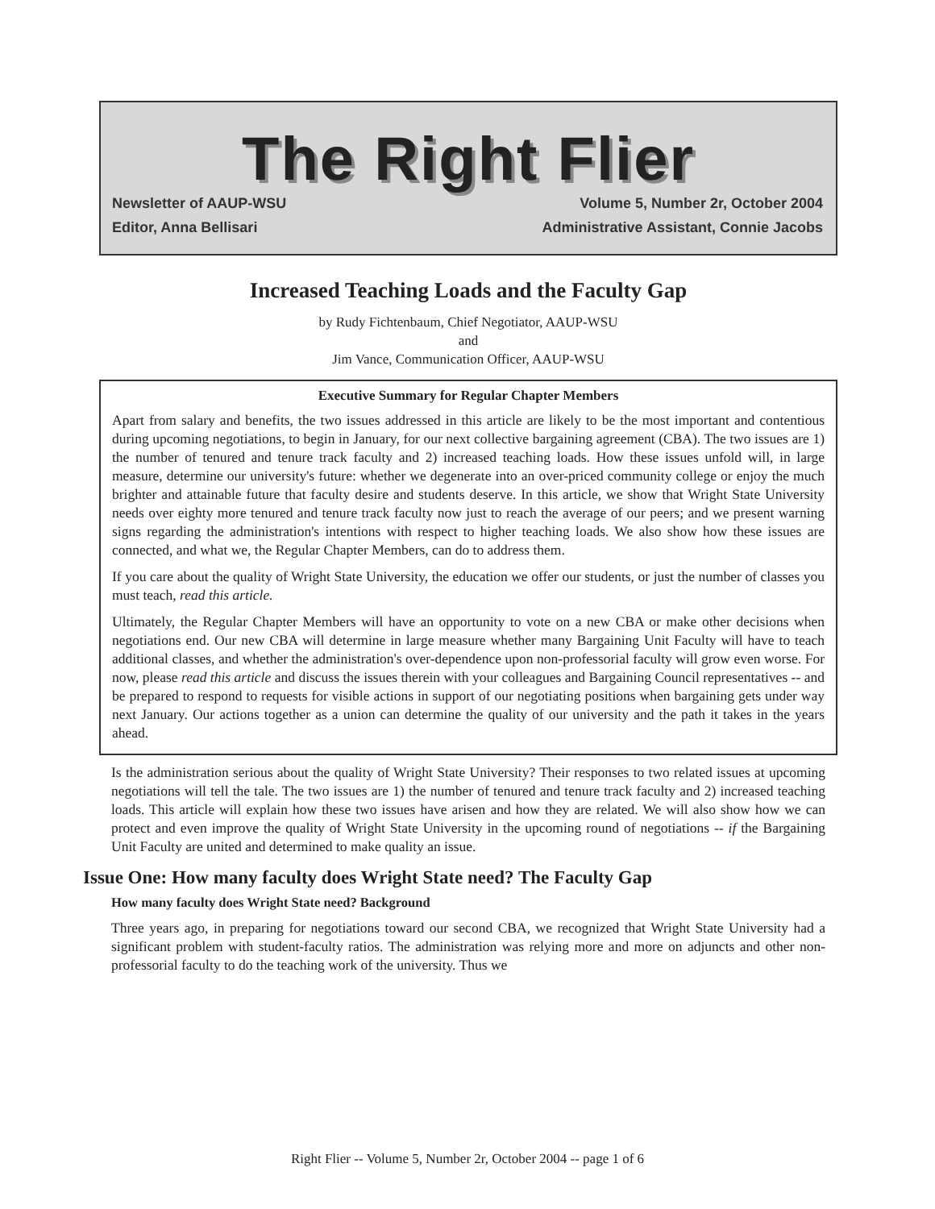The Right Flier
Newsletter of AAUP-WSU Volume 5, Number 2r, October 2004
Editor, Anna Bellisari Administrative Assistant, Connie Jacobs
Increased Teaching Loads and the Faculty Gap
by Rudy Fichtenbaum, Chief Negotiator, AAUP-WSU
and
Jim Vance, Communication Officer, AAUP-WSU
Executive Summary for Regular Chapter Members
Apart from salary and benefits, the two issues addressed in this article are likely to be the most important and contentious during upcoming negotiations, to begin in January, for our next collective bargaining agreement (CBA). The two issues are 1) the number of tenured and tenure track faculty and 2) increased teaching loads. How these issues unfold will, in large measure, determine our university's future: whether we degenerate into an over-priced community college or enjoy the much brighter and attainable future that faculty desire and students deserve. In this article, we show that Wright State University needs over eighty more tenured and tenure track faculty now just to reach the average of our peers; and we present warning signs regarding the administration's intentions with respect to higher teaching loads. We also show how these issues are connected, and what we, the Regular Chapter Members, can do to address them.
If you care about the quality of Wright State University, the education we offer our students, or just the number of classes you must teach, read this article.
Ultimately, the Regular Chapter Members will have an opportunity to vote on a new CBA or make other decisions when negotiations end. Our new CBA will determine in large measure whether many Bargaining Unit Faculty will have to teach additional classes, and whether the administration's over-dependence upon non-professorial faculty will grow even worse. For now, please read this article and discuss the issues therein with your colleagues and Bargaining Council representatives -- and be prepared to respond to requests for visible actions in support of our negotiating positions when bargaining gets under way next January. Our actions together as a union can determine the quality of our university and the path it takes in the years ahead.
Is the administration serious about the quality of Wright State University? Their responses to two related issues at upcoming negotiations will tell the tale. The two issues are 1) the number of tenured and tenure track faculty and 2) increased teaching loads. This article will explain how these two issues have arisen and how they are related. We will also show how we can protect and even improve the quality of Wright State University in the upcoming round of negotiations -- if the Bargaining Unit Faculty are united and determined to make quality an issue.
Issue One: How many faculty does Wright State need? The Faculty Gap
How many faculty does Wright State need? Background
Three years ago, in preparing for negotiations toward our second CBA, we recognized that Wright State University had a significant problem with student-faculty ratios. The administration was relying more and more on adjuncts and other non-professorial faculty to do the teaching work of the university. Thus we
Right Flier -- Volume 5, Number 2r, October 2004 -- page 1 of 6